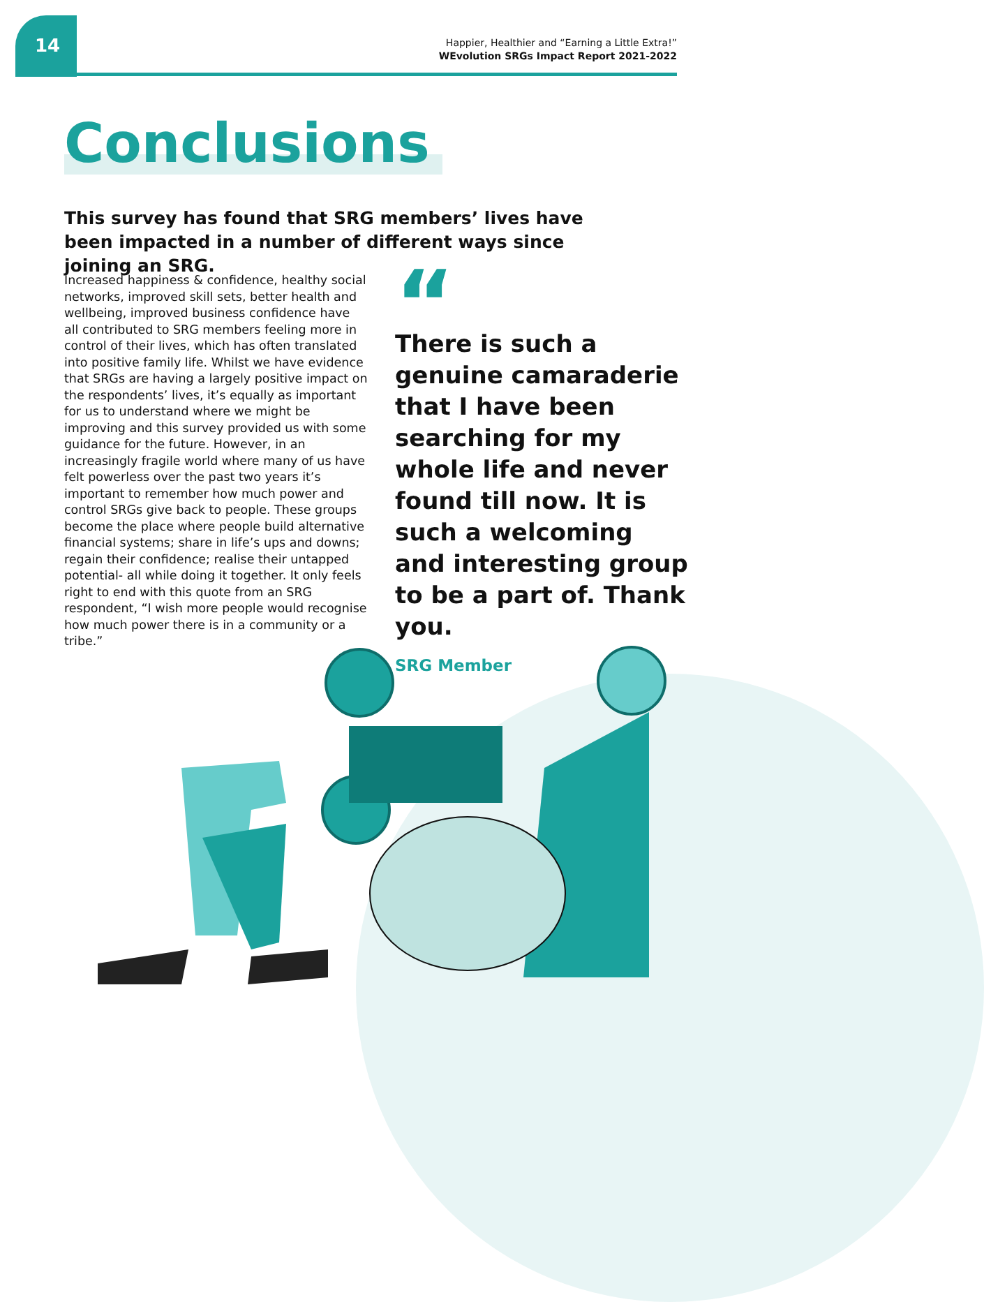14
Happier, Healthier and “Earning a Little Extra!”
WEvolution SRGs Impact Report 2021-2022
Conclusions
This survey has found that SRG members’ lives have been impacted in a number of different ways since joining an SRG.
Increased happiness & confidence, healthy social networks, improved skill sets, better health and wellbeing, improved business confidence have all contributed to SRG members feeling more in control of their lives, which has often translated into positive family life. Whilst we have evidence that SRGs are having a largely positive impact on the respondents’ lives, it’s equally as important for us to understand where we might be improving and this survey provided us with some guidance for the future. However, in an increasingly fragile world where many of us have felt powerless over the past two years it’s important to remember how much power and control SRGs give back to people. These groups become the place where people build alternative financial systems; share in life’s ups and downs; regain their confidence; realise their untapped potential- all while doing it together. It only feels right to end with this quote from an SRG respondent, “I wish more people would recognise how much power there is in a community or a tribe.”
“
There is such a genuine camaraderie that I have been searching for my whole life and never found till now. It is such a welcoming and interesting group to be a part of. Thank you.
SRG Member